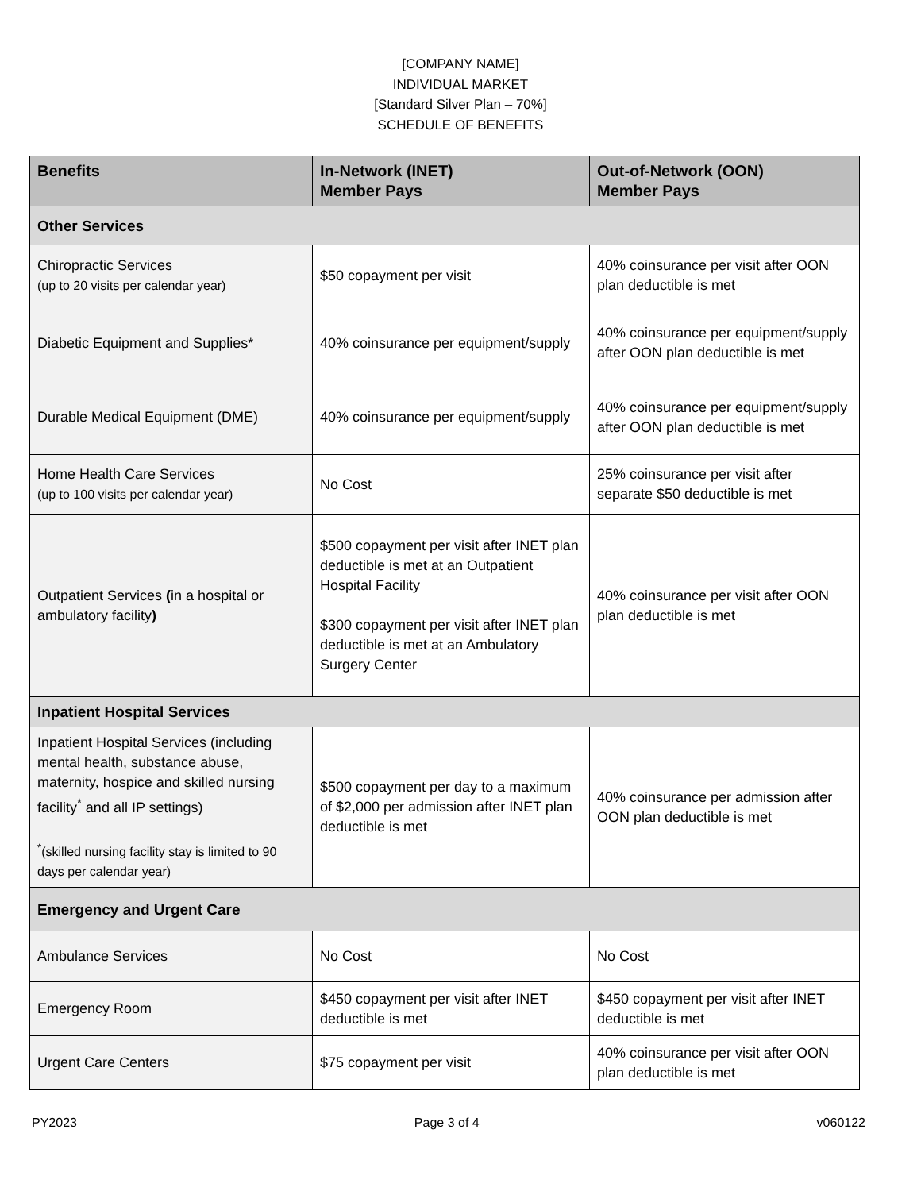[COMPANY NAME]
INDIVIDUAL MARKET
[Standard Silver Plan – 70%]
SCHEDULE OF BENEFITS
| Benefits | In-Network (INET) Member Pays | Out-of-Network (OON) Member Pays |
| --- | --- | --- |
| Other Services | | |
| Chiropractic Services (up to 20 visits per calendar year) | $50 copayment per visit | 40% coinsurance per visit after OON plan deductible is met |
| Diabetic Equipment and Supplies* | 40% coinsurance per equipment/supply | 40% coinsurance per equipment/supply after OON plan deductible is met |
| Durable Medical Equipment (DME) | 40% coinsurance per equipment/supply | 40% coinsurance per equipment/supply after OON plan deductible is met |
| Home Health Care Services (up to 100 visits per calendar year) | No Cost | 25% coinsurance per visit after separate $50 deductible is met |
| Outpatient Services ( in a hospital or ambulatory facility ) | $500 copayment per visit after INET plan deductible is met at an Outpatient Hospital Facility $300 copayment per visit after INET plan deductible is met at an Ambulatory Surgery Center | 40% coinsurance per visit after OON plan deductible is met |
| Inpatient Hospital Services | | |
| Inpatient Hospital Services (including mental health, substance abuse, maternity, hospice and skilled nursing facility<sup>*</sup> and all IP settings) <sup>*</sup> (skilled nursing facility stay is limited to 90 days per calendar year) | $500 copayment per day to a maximum of $2,000 per admission after INET plan deductible is met | 40% coinsurance per admission after OON plan deductible is met |
| Emergency and Urgent Care | | |
| Ambulance Services | No Cost | No Cost |
| Emergency Room | $450 copayment per visit after INET deductible is met | $450 copayment per visit after INET deductible is met |
| Urgent Care Centers | $75 copayment per visit | 40% coinsurance per visit after OON plan deductible is met |
PY2023 Page 3 of 4 v060122